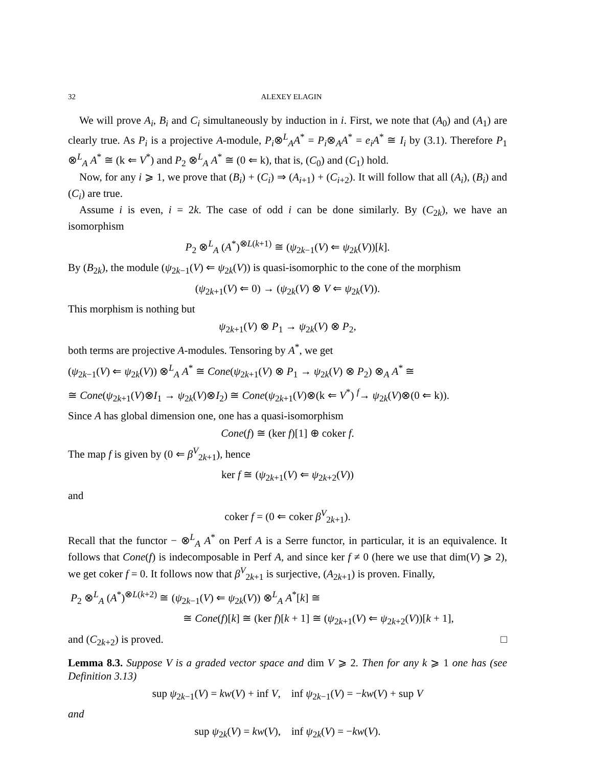32 ALEXEY ELAGIN
We will prove A<sub>i</sub>, B<sub>i</sub> and C<sub>i</sub> simultaneously by induction in i. First, we note that (A<sub>0</sub>) and (A<sub>1</sub>) are clearly true. As P<sub>i</sub> is a projective A-module, P<sub>i</sub>⊗<sup>L</sup><sub>A</sub>A<sup>*</sup> = P<sub>i</sub>⊗<sub>A</sub>A<sup>*</sup> = e<sub>i</sub>A<sup>*</sup> ≅ I<sub>i</sub> by (3.1). Therefore P<sub>1</sub> ⊗<sup>L</sup><sub>A</sub> A<sup>*</sup> ≅ (k ⇐ V<sup>*</sup>) and P<sub>2</sub> ⊗<sup>L</sup><sub>A</sub> A<sup>*</sup> ≅ (0 ⇐ k), that is, (C<sub>0</sub>) and (C<sub>1</sub>) hold.
Now, for any i ⩾ 1, we prove that (B<sub>i</sub>) + (C<sub>i</sub>) ⇒ (A<sub>i+1</sub>) + (C<sub>i+2</sub>). It will follow that all (A<sub>i</sub>), (B<sub>i</sub>) and (C<sub>i</sub>) are true.
Assume i is even, i = 2k. The case of odd i can be done similarly. By (C<sub>2k</sub>), we have an isomorphism
P<sub>2</sub> ⊗<sup>L</sup><sub>A</sub> (A<sup>*</sup>)<sup>⊗L(k+1)</sup> ≅ (ψ<sub>2k−1</sub>(V) ⇐ ψ<sub>2k</sub>(V))[k].
By (B<sub>2k</sub>), the module (ψ<sub>2k−1</sub>(V) ⇐ ψ<sub>2k</sub>(V)) is quasi-isomorphic to the cone of the morphism
(ψ<sub>2k+1</sub>(V) ⇐ 0) → (ψ<sub>2k</sub>(V) ⊗ V ⇐ ψ<sub>2k</sub>(V)).
This morphism is nothing but
ψ<sub>2k+1</sub>(V) ⊗ P<sub>1</sub> → ψ<sub>2k</sub>(V) ⊗ P<sub>2</sub>,
both terms are projective A-modules. Tensoring by A<sup>*</sup>, we get
(ψ<sub>2k−1</sub>(V) ⇐ ψ<sub>2k</sub>(V)) ⊗<sup>L</sup><sub>A</sub> A<sup>*</sup> ≅ Cone(ψ<sub>2k+1</sub>(V) ⊗ P<sub>1</sub> → ψ<sub>2k</sub>(V) ⊗ P<sub>2</sub>) ⊗<sub>A</sub> A<sup>*</sup> ≅
≅ Cone(ψ<sub>2k+1</sub>(V)⊗I<sub>1</sub> → ψ<sub>2k</sub>(V)⊗I<sub>2</sub>) ≅ Cone(ψ<sub>2k+1</sub>(V)⊗(k ⇐ V<sup>*</sup>) <sup>f</sup>→ ψ<sub>2k</sub>(V)⊗(0 ⇐ k)).
Since A has global dimension one, one has a quasi-isomorphism
Cone(f) ≅ (ker f)[1] ⊕ coker f.
The map f is given by (0 ⇐ β<sup>V</sup><sub>2k+1</sub>), hence
ker f ≅ (ψ<sub>2k+1</sub>(V) ⇐ ψ<sub>2k+2</sub>(V))
and
coker f = (0 ⇐ coker β<sup>V</sup><sub>2k+1</sub>).
Recall that the functor − ⊗<sup>L</sup><sub>A</sub> A<sup>*</sup> on Perf A is a Serre functor, in particular, it is an equivalence. It follows that Cone(f) is indecomposable in Perf A, and since ker f ≠ 0 (here we use that dim(V) ⩾ 2), we get coker f = 0. It follows now that β<sup>V</sup><sub>2k+1</sub> is surjective, (A<sub>2k+1</sub>) is proven. Finally,
P<sub>2</sub> ⊗<sup>L</sup><sub>A</sub> (A<sup>*</sup>)<sup>⊗L(k+2)</sup> ≅ (ψ<sub>2k−1</sub>(V) ⇐ ψ<sub>2k</sub>(V)) ⊗<sup>L</sup><sub>A</sub> A<sup>*</sup>[k] ≅
≅ Cone(f)[k] ≅ (ker f)[k + 1] ≅ (ψ<sub>2k+1</sub>(V) ⇐ ψ<sub>2k+2</sub>(V))[k + 1],
and (C<sub>2k+2</sub>) is proved. □
Lemma 8.3. Suppose V is a graded vector space and dim V ⩾ 2. Then for any k ⩾ 1 one has (see Definition 3.13)
sup ψ<sub>2k−1</sub>(V) = kw(V) + inf V, inf ψ<sub>2k−1</sub>(V) = −kw(V) + sup V
and
sup ψ<sub>2k</sub>(V) = kw(V), inf ψ<sub>2k</sub>(V) = −kw(V).